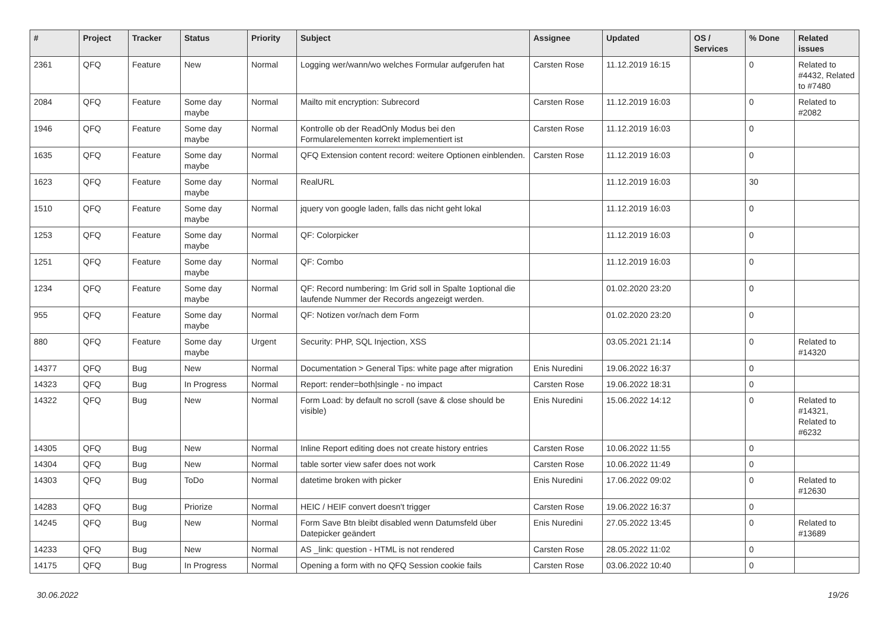| # | Project | Tracker | Status | Priority | Subject | Assignee | Updated | OS / Services | % Done | Related issues |
| --- | --- | --- | --- | --- | --- | --- | --- | --- | --- | --- |
| 2361 | QFQ | Feature | New | Normal | Logging wer/wann/wo welches Formular aufgerufen hat | Carsten Rose | 11.12.2019 16:15 | | 0 | Related to #4432, Related to #7480 |
| 2084 | QFQ | Feature | Some day maybe | Normal | Mailto mit encryption: Subrecord | Carsten Rose | 11.12.2019 16:03 | | 0 | Related to #2082 |
| 1946 | QFQ | Feature | Some day maybe | Normal | Kontrolle ob der ReadOnly Modus bei den Formularelementen korrekt implementiert ist | Carsten Rose | 11.12.2019 16:03 | | 0 | |
| 1635 | QFQ | Feature | Some day maybe | Normal | QFQ Extension content record: weitere Optionen einblenden. | Carsten Rose | 11.12.2019 16:03 | | 0 | |
| 1623 | QFQ | Feature | Some day maybe | Normal | RealURL | | 11.12.2019 16:03 | | 30 | |
| 1510 | QFQ | Feature | Some day maybe | Normal | jquery von google laden, falls das nicht geht lokal | | 11.12.2019 16:03 | | 0 | |
| 1253 | QFQ | Feature | Some day maybe | Normal | QF: Colorpicker | | 11.12.2019 16:03 | | 0 | |
| 1251 | QFQ | Feature | Some day maybe | Normal | QF: Combo | | 11.12.2019 16:03 | | 0 | |
| 1234 | QFQ | Feature | Some day maybe | Normal | QF: Record numbering: Im Grid soll in Spalte 1optional die laufende Nummer der Records angezeigt werden. | | 01.02.2020 23:20 | | 0 | |
| 955 | QFQ | Feature | Some day maybe | Normal | QF: Notizen vor/nach dem Form | | 01.02.2020 23:20 | | 0 | |
| 880 | QFQ | Feature | Some day maybe | Urgent | Security: PHP, SQL Injection, XSS | | 03.05.2021 21:14 | | 0 | Related to #14320 |
| 14377 | QFQ | Bug | New | Normal | Documentation > General Tips: white page after migration | Enis Nuredini | 19.06.2022 16:37 | | 0 | |
| 14323 | QFQ | Bug | In Progress | Normal | Report: render=both/single - no impact | Carsten Rose | 19.06.2022 18:31 | | 0 | |
| 14322 | QFQ | Bug | New | Normal | Form Load: by default no scroll (save & close should be visible) | Enis Nuredini | 15.06.2022 14:12 | | 0 | Related to #14321, Related to #6232 |
| 14305 | QFQ | Bug | New | Normal | Inline Report editing does not create history entries | Carsten Rose | 10.06.2022 11:55 | | 0 | |
| 14304 | QFQ | Bug | New | Normal | table sorter view safer does not work | Carsten Rose | 10.06.2022 11:49 | | 0 | |
| 14303 | QFQ | Bug | ToDo | Normal | datetime broken with picker | Enis Nuredini | 17.06.2022 09:02 | | 0 | Related to #12630 |
| 14283 | QFQ | Bug | Priorize | Normal | HEIC / HEIF convert doesn't trigger | Carsten Rose | 19.06.2022 16:37 | | 0 | |
| 14245 | QFQ | Bug | New | Normal | Form Save Btn bleibt disabled wenn Datumsfeld über Datepicker geändert | Enis Nuredini | 27.05.2022 13:45 | | 0 | Related to #13689 |
| 14233 | QFQ | Bug | New | Normal | AS _link: question - HTML is not rendered | Carsten Rose | 28.05.2022 11:02 | | 0 | |
| 14175 | QFQ | Bug | In Progress | Normal | Opening a form with no QFQ Session cookie fails | Carsten Rose | 03.06.2022 10:40 | | 0 | |
30.06.2022 19/26